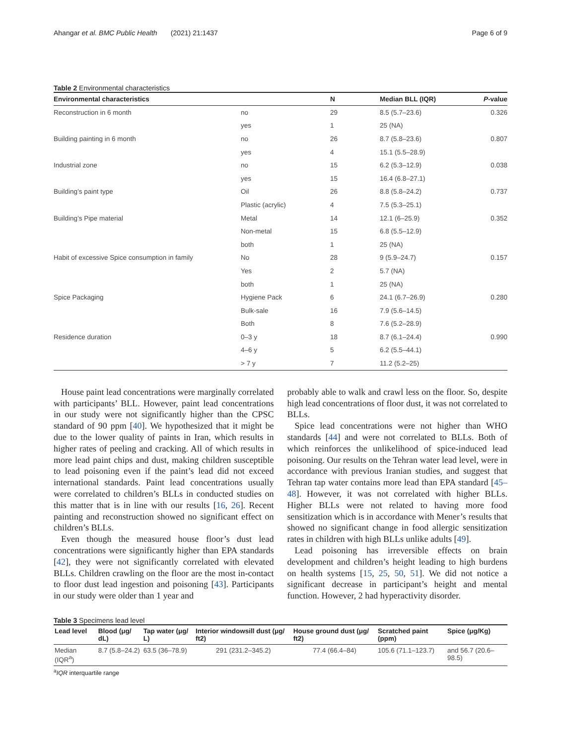Ahangar et al. BMC Public Health (2021) 21:1437 Page 6 of 9
Table 2 Environmental characteristics
| Environmental characteristics | | N | Median BLL (IQR) | P -value |
| --- | --- | --- | --- | --- |
| Reconstruction in 6 month | no | 29 | 8.5 (5.7–23.6) | 0.326 |
| | yes | 1 | 25 (NA) | |
| Building painting in 6 month | no | 26 | 8.7 (5.8–23.6) | 0.807 |
| | yes | 4 | 15.1 (5.5–28.9) | |
| Industrial zone | no | 15 | 6.2 (5.3–12.9) | 0.038 |
| | yes | 15 | 16.4 (6.8–27.1) | |
| Building’s paint type | Oil | 26 | 8.8 (5.8–24.2) | 0.737 |
| | Plastic (acrylic) | 4 | 7.5 (5.3–25.1) | |
| Building’s Pipe material | Metal | 14 | 12.1 (6–25.9) | 0.352 |
| | Non-metal | 15 | 6.8 (5.5–12.9) | |
| | both | 1 | 25 (NA) | |
| Habit of excessive Spice consumption in family | No | 28 | 9 (5.9–24.7) | 0.157 |
| | Yes | 2 | 5.7 (NA) | |
| | both | 1 | 25 (NA) | |
| Spice Packaging | Hygiene Pack | 6 | 24.1 (6.7–26.9) | 0.280 |
| | Bulk-sale | 16 | 7.9 (5.6–14.5) | |
| | Both | 8 | 7.6 (5.2–28.9) | |
| Residence duration | 0–3 y | 18 | 8.7 (6.1–24.4) | 0.990 |
| | 4–6 y | 5 | 6.2 (5.5–44.1) | |
| | > 7 y | 7 | 11.2 (5.2–25) | |
House paint lead concentrations were marginally correlated with participants’ BLL. However, paint lead concentrations in our study were not significantly higher than the CPSC standard of 90 ppm [40]. We hypothesized that it might be due to the lower quality of paints in Iran, which results in higher rates of peeling and cracking. All of which results in more lead paint chips and dust, making children susceptible to lead poisoning even if the paint’s lead did not exceed international standards. Paint lead concentrations usually were correlated to children’s BLLs in conducted studies on this matter that is in line with our results [16, 26]. Recent painting and reconstruction showed no significant effect on children’s BLLs.
Even though the measured house floor’s dust lead concentrations were significantly higher than EPA standards [42], they were not significantly correlated with elevated BLLs. Children crawling on the floor are the most in-contact to floor dust lead ingestion and poisoning [43]. Participants in our study were older than 1 year and
probably able to walk and crawl less on the floor. So, despite high lead concentrations of floor dust, it was not correlated to BLLs.
Spice lead concentrations were not higher than WHO standards [44] and were not correlated to BLLs. Both of which reinforces the unlikelihood of spice-induced lead poisoning. Our results on the Tehran water lead level, were in accordance with previous Iranian studies, and suggest that Tehran tap water contains more lead than EPA standard [45–48]. However, it was not correlated with higher BLLs. Higher BLLs were not related to having more food sensitization which is in accordance with Mener’s results that showed no significant change in food allergic sensitization rates in children with high BLLs unlike adults [49].
Lead poisoning has irreversible effects on brain development and children’s height leading to high burdens on health systems [15, 25, 50, 51]. We did not notice a significant decrease in participant’s height and mental function. However, 2 had hyperactivity disorder.
Table 3 Specimens lead level
| Lead level | Blood (μg/ dL) | Tap water (μg/ L) | Interior windowsill dust (μg/ ft2) | House ground dust (μg/ ft2) | Scratched paint (ppm) | Spice (μg/Kg) |
| --- | --- | --- | --- | --- | --- | --- |
| Median (IQR<sup>a</sup>) | 8.7 (5.8–24.2) | 63.5 (36–78.9) | 291 (231.2–345.2) | 77.4 (66.4–84) | 105.6 (71.1–123.7) | and 56.7 (20.6–98.5) |
<sup>a</sup> IQR interquartile range